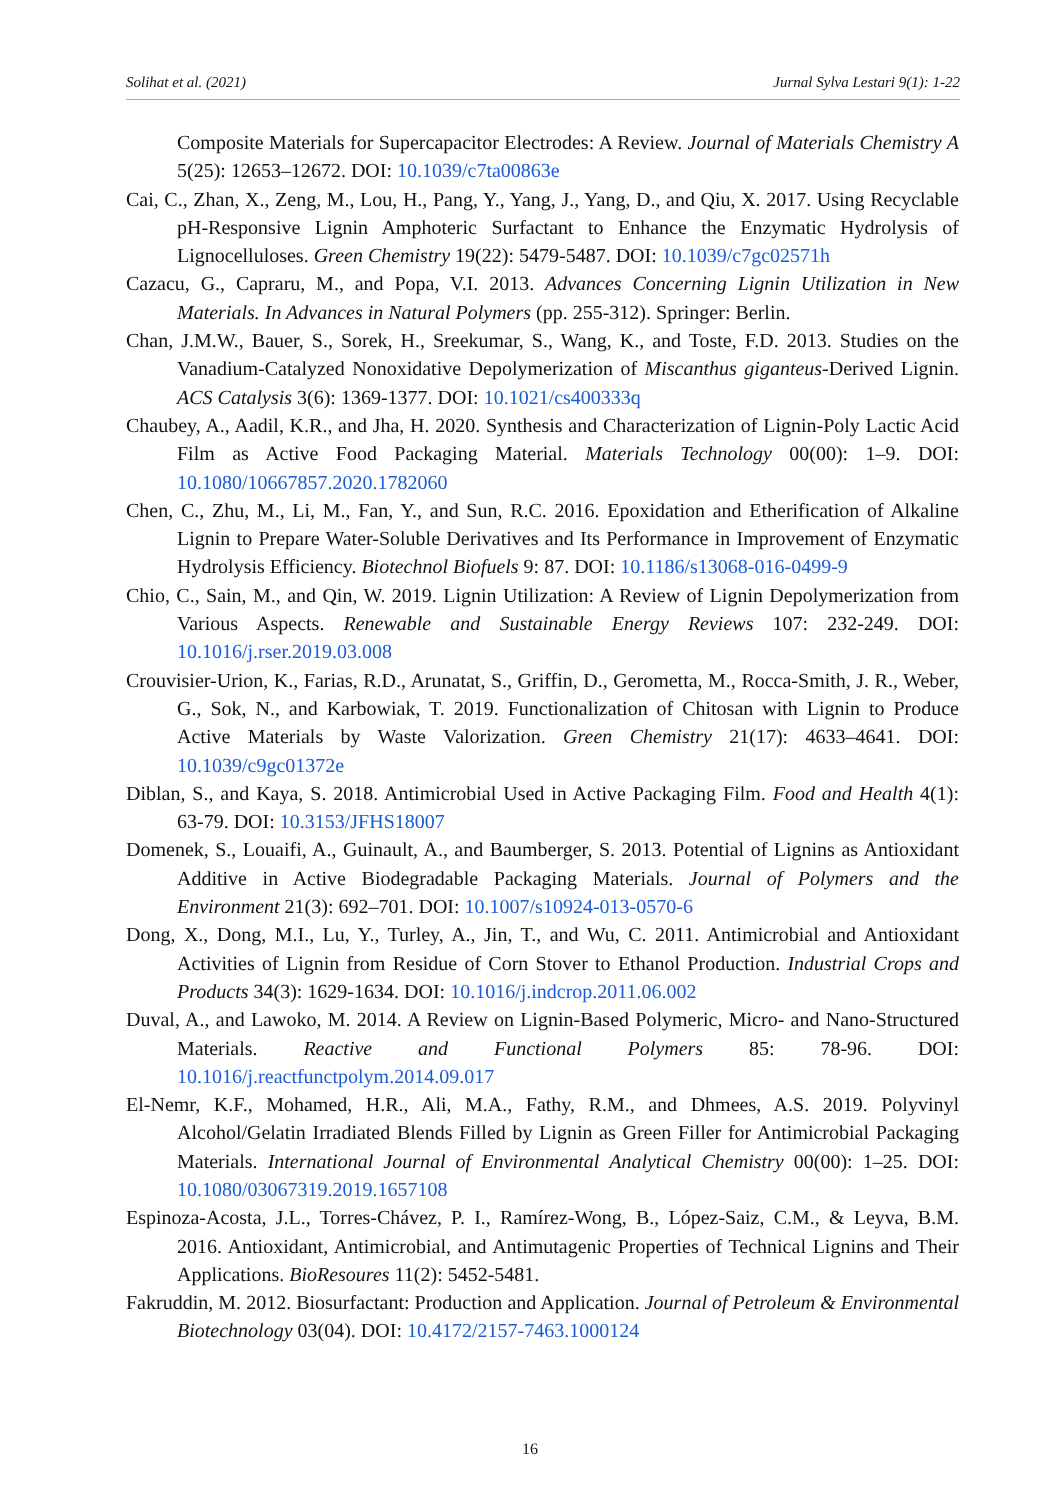Solihat et al. (2021) Jurnal Sylva Lestari 9(1): 1-22
Composite Materials for Supercapacitor Electrodes: A Review. Journal of Materials Chemistry A 5(25): 12653–12672. DOI: 10.1039/c7ta00863e
Cai, C., Zhan, X., Zeng, M., Lou, H., Pang, Y., Yang, J., Yang, D., and Qiu, X. 2017. Using Recyclable pH-Responsive Lignin Amphoteric Surfactant to Enhance the Enzymatic Hydrolysis of Lignocelluloses. Green Chemistry 19(22): 5479-5487. DOI: 10.1039/c7gc02571h
Cazacu, G., Capraru, M., and Popa, V.I. 2013. Advances Concerning Lignin Utilization in New Materials. In Advances in Natural Polymers (pp. 255-312). Springer: Berlin.
Chan, J.M.W., Bauer, S., Sorek, H., Sreekumar, S., Wang, K., and Toste, F.D. 2013. Studies on the Vanadium-Catalyzed Nonoxidative Depolymerization of Miscanthus giganteus-Derived Lignin. ACS Catalysis 3(6): 1369-1377. DOI: 10.1021/cs400333q
Chaubey, A., Aadil, K.R., and Jha, H. 2020. Synthesis and Characterization of Lignin-Poly Lactic Acid Film as Active Food Packaging Material. Materials Technology 00(00): 1–9. DOI: 10.1080/10667857.2020.1782060
Chen, C., Zhu, M., Li, M., Fan, Y., and Sun, R.C. 2016. Epoxidation and Etherification of Alkaline Lignin to Prepare Water-Soluble Derivatives and Its Performance in Improvement of Enzymatic Hydrolysis Efficiency. Biotechnol Biofuels 9: 87. DOI: 10.1186/s13068-016-0499-9
Chio, C., Sain, M., and Qin, W. 2019. Lignin Utilization: A Review of Lignin Depolymerization from Various Aspects. Renewable and Sustainable Energy Reviews 107: 232-249. DOI: 10.1016/j.rser.2019.03.008
Crouvisier-Urion, K., Farias, R.D., Arunatat, S., Griffin, D., Gerometta, M., Rocca-Smith, J. R., Weber, G., Sok, N., and Karbowiak, T. 2019. Functionalization of Chitosan with Lignin to Produce Active Materials by Waste Valorization. Green Chemistry 21(17): 4633–4641. DOI: 10.1039/c9gc01372e
Diblan, S., and Kaya, S. 2018. Antimicrobial Used in Active Packaging Film. Food and Health 4(1): 63-79. DOI: 10.3153/JFHS18007
Domenek, S., Louaifi, A., Guinault, A., and Baumberger, S. 2013. Potential of Lignins as Antioxidant Additive in Active Biodegradable Packaging Materials. Journal of Polymers and the Environment 21(3): 692–701. DOI: 10.1007/s10924-013-0570-6
Dong, X., Dong, M.I., Lu, Y., Turley, A., Jin, T., and Wu, C. 2011. Antimicrobial and Antioxidant Activities of Lignin from Residue of Corn Stover to Ethanol Production. Industrial Crops and Products 34(3): 1629-1634. DOI: 10.1016/j.indcrop.2011.06.002
Duval, A., and Lawoko, M. 2014. A Review on Lignin-Based Polymeric, Micro- and Nano-Structured Materials. Reactive and Functional Polymers 85: 78-96. DOI: 10.1016/j.reactfunctpolym.2014.09.017
El-Nemr, K.F., Mohamed, H.R., Ali, M.A., Fathy, R.M., and Dhmees, A.S. 2019. Polyvinyl Alcohol/Gelatin Irradiated Blends Filled by Lignin as Green Filler for Antimicrobial Packaging Materials. International Journal of Environmental Analytical Chemistry 00(00): 1–25. DOI: 10.1080/03067319.2019.1657108
Espinoza-Acosta, J.L., Torres-Chávez, P. I., Ramírez-Wong, B., López-Saiz, C.M., & Leyva, B.M. 2016. Antioxidant, Antimicrobial, and Antimutagenic Properties of Technical Lignins and Their Applications. BioResoures 11(2): 5452-5481.
Fakruddin, M. 2012. Biosurfactant: Production and Application. Journal of Petroleum & Environmental Biotechnology 03(04). DOI: 10.4172/2157-7463.1000124
16